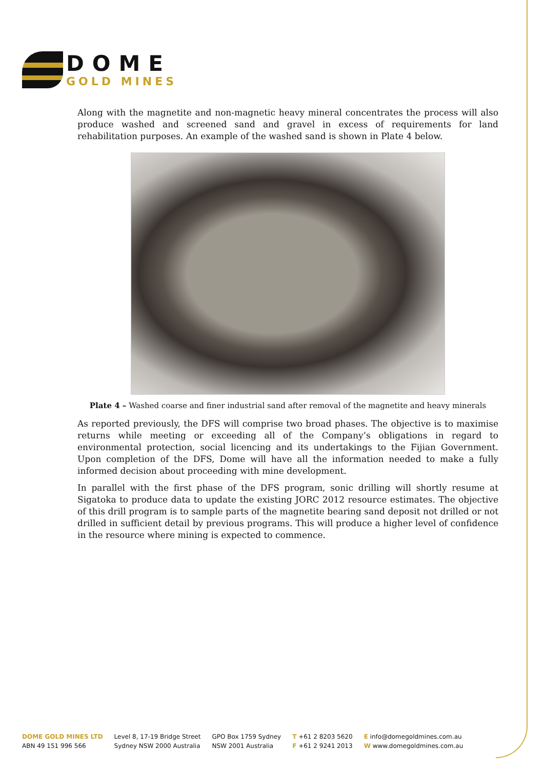DOME
GOLD MINES
Along with the magnetite and non-magnetic heavy mineral concentrates the process will also produce washed and screened sand and gravel in excess of requirements for land rehabilitation purposes. An example of the washed sand is shown in Plate 4 below.
Plate 4 – Washed coarse and finer industrial sand after removal of the magnetite and heavy minerals
As reported previously, the DFS will comprise two broad phases. The objective is to maximise returns while meeting or exceeding all of the Company’s obligations in regard to environmental protection, social licencing and its undertakings to the Fijian Government. Upon completion of the DFS, Dome will have all the information needed to make a fully informed decision about proceeding with mine development.
In parallel with the first phase of the DFS program, sonic drilling will shortly resume at Sigatoka to produce data to update the existing JORC 2012 resource estimates. The objective of this drill program is to sample parts of the magnetite bearing sand deposit not drilled or not drilled in sufficient detail by previous programs. This will produce a higher level of confidence in the resource where mining is expected to commence.
DOME GOLD MINES LTD
ABN 49 151 996 566
Level 8, 17-19 Bridge Street
Sydney NSW 2000 Australia
GPO Box 1759 Sydney
NSW 2001 Australia
T +61 2 8203 5620
F +61 2 9241 2013
E info@domegoldmines.com.au
W www.domegoldmines.com.au